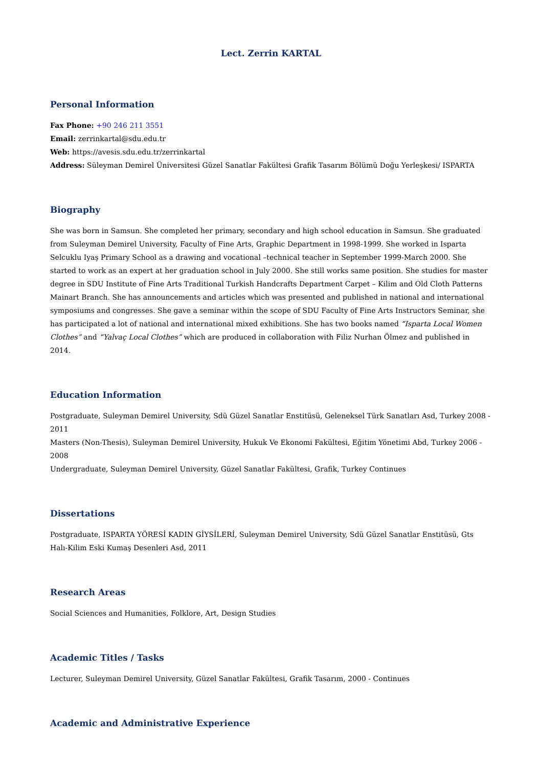Lect. Zerrin KARTAL
Personal Information
Fax Phone: +90 246 211 3551
Email: zerrinkartal@sdu.edu.tr
Web: https://avesis.sdu.edu.tr/zerrinkartal
Address: Süleyman Demirel Üniversitesi Güzel Sanatlar Fakültesi Grafik Tasarım Bölümü Doğu Yerleşkesi/ ISPARTA
Biography
She was born in Samsun. She completed her primary, secondary and high school education in Samsun. She graduated from Suleyman Demirel University, Faculty of Fine Arts, Graphic Department in 1998-1999. She worked in Isparta Selcuklu Iyaş Primary School as a drawing and vocational –technical teacher in September 1999-March 2000. She started to work as an expert at her graduation school in July 2000. She still works same position. She studies for master degree in SDU Institute of Fine Arts Traditional Turkish Handcrafts Department Carpet – Kilim and Old Cloth Patterns Mainart Branch. She has announcements and articles which was presented and published in national and international symposiums and congresses. She gave a seminar within the scope of SDU Faculty of Fine Arts Instructors Seminar, she has participated a lot of national and international mixed exhibitions. She has two books named “Isparta Local Women Clothes” and “Yalvaç Local Clothes” which are produced in collaboration with Filiz Nurhan Ölmez and published in 2014.
Education Information
Postgraduate, Suleyman Demirel University, Sdü Güzel Sanatlar Enstitüsü, Geleneksel Türk Sanatları Asd, Turkey 2008 - 2011
Masters (Non-Thesis), Suleyman Demirel University, Hukuk Ve Ekonomi Fakültesi, Eğitim Yönetimi Abd, Turkey 2006 - 2008
Undergraduate, Suleyman Demirel University, Güzel Sanatlar Fakültesi, Grafik, Turkey Continues
Dissertations
Postgraduate, ISPARTA YÖRESİ KADIN GİYSİLERİ, Suleyman Demirel University, Sdü Güzel Sanatlar Enstitüsü, Gts Halı-Kilim Eski Kumaş Desenleri Asd, 2011
Research Areas
Social Sciences and Humanities, Folklore, Art, Design Studies
Academic Titles / Tasks
Lecturer, Suleyman Demirel University, Güzel Sanatlar Fakültesi, Grafik Tasarım, 2000 - Continues
Academic and Administrative Experience